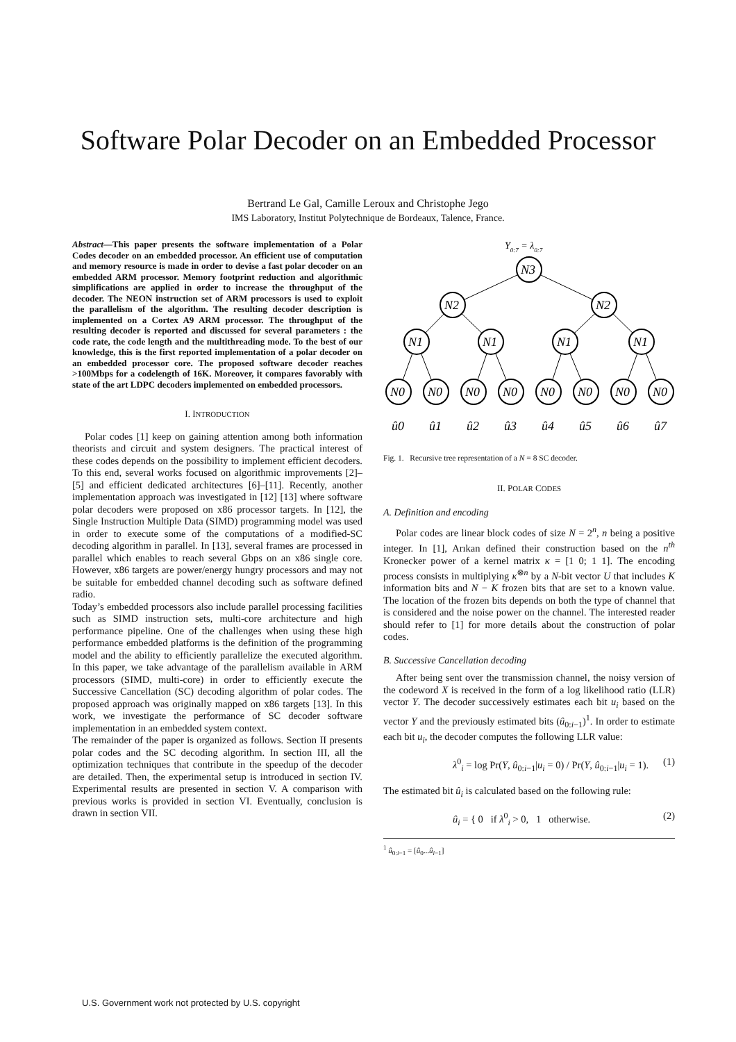Software Polar Decoder on an Embedded Processor
Bertrand Le Gal, Camille Leroux and Christophe Jego
IMS Laboratory, Institut Polytechnique de Bordeaux, Talence, France.
Abstract—This paper presents the software implementation of a Polar Codes decoder on an embedded processor. An efficient use of computation and memory resource is made in order to devise a fast polar decoder on an embedded ARM processor. Memory footprint reduction and algorithmic simplifications are applied in order to increase the throughput of the decoder. The NEON instruction set of ARM processors is used to exploit the parallelism of the algorithm. The resulting decoder description is implemented on a Cortex A9 ARM processor. The throughput of the resulting decoder is reported and discussed for several parameters : the code rate, the code length and the multithreading mode. To the best of our knowledge, this is the first reported implementation of a polar decoder on an embedded processor core. The proposed software decoder reaches >100Mbps for a codelength of 16K. Moreover, it compares favorably with state of the art LDPC decoders implemented on embedded processors.
I. INTRODUCTION
Polar codes [1] keep on gaining attention among both information theorists and circuit and system designers. The practical interest of these codes depends on the possibility to implement efficient decoders. To this end, several works focused on algorithmic improvements [2]–[5] and efficient dedicated architectures [6]–[11]. Recently, another implementation approach was investigated in [12] [13] where software polar decoders were proposed on x86 processor targets. In [12], the Single Instruction Multiple Data (SIMD) programming model was used in order to execute some of the computations of a modified-SC decoding algorithm in parallel. In [13], several frames are processed in parallel which enables to reach several Gbps on an x86 single core. However, x86 targets are power/energy hungry processors and may not be suitable for embedded channel decoding such as software defined radio.
Today’s embedded processors also include parallel processing facilities such as SIMD instruction sets, multi-core architecture and high performance pipeline. One of the challenges when using these high performance embedded platforms is the definition of the programming model and the ability to efficiently parallelize the executed algorithm. In this paper, we take advantage of the parallelism available in ARM processors (SIMD, multi-core) in order to efficiently execute the Successive Cancellation (SC) decoding algorithm of polar codes. The proposed approach was originally mapped on x86 targets [13]. In this work, we investigate the performance of SC decoder software implementation in an embedded system context.
The remainder of the paper is organized as follows. Section II presents polar codes and the SC decoding algorithm. In section III, all the optimization techniques that contribute in the speedup of the decoder are detailed. Then, the experimental setup is introduced in section IV. Experimental results are presented in section V. A comparison with previous works is provided in section VI. Eventually, conclusion is drawn in section VII.
Y0:7 = λ0:7
N3
N2
N2
N1
N1
N1
N1
N0
N0
N0
N0
N0
N0
N0
N0
û0
û1
û2
û3
û4
û5
û6
û7
Fig. 1. Recursive tree representation of a N = 8 SC decoder.
II. POLAR CODES
A. Definition and encoding
Polar codes are linear block codes of size N = 2<sup>n</sup>, n being a positive integer. In [1], Arıkan defined their construction based on the n<sup>th</sup> Kronecker power of a kernel matrix κ = [1 0; 1 1]. The encoding process consists in multiplying κ<sup>⊗n</sup> by a N-bit vector U that includes K information bits and N − K frozen bits that are set to a known value. The location of the frozen bits depends on both the type of channel that is considered and the noise power on the channel. The interested reader should refer to [1] for more details about the construction of polar codes.
B. Successive Cancellation decoding
After being sent over the transmission channel, the noisy version of the codeword X is received in the form of a log likelihood ratio (LLR) vector Y. The decoder successively estimates each bit u<sub>i</sub> based on the vector Y and the previously estimated bits (û<sub>0:i−1</sub>)<sup>1</sup>. In order to estimate each bit u<sub>i</sub>, the decoder computes the following LLR value:
λ<sup>0</sup><sub>i</sub> = log Pr(Y, û<sub>0:i−1</sub>|u<sub>i</sub> = 0) / Pr(Y, û<sub>0:i−1</sub>|u<sub>i</sub> = 1). (1)
The estimated bit û<sub>i</sub> is calculated based on the following rule:
û<sub>i</sub> = { 0 if λ<sup>0</sup><sub>i</sub> > 0, 1 otherwise. (2)
<sup>1</sup> û<sub>0:i−1</sub> = [û<sub>0</sub>...û<sub>i−1</sub>]
U.S. Government work not protected by U.S. copyright